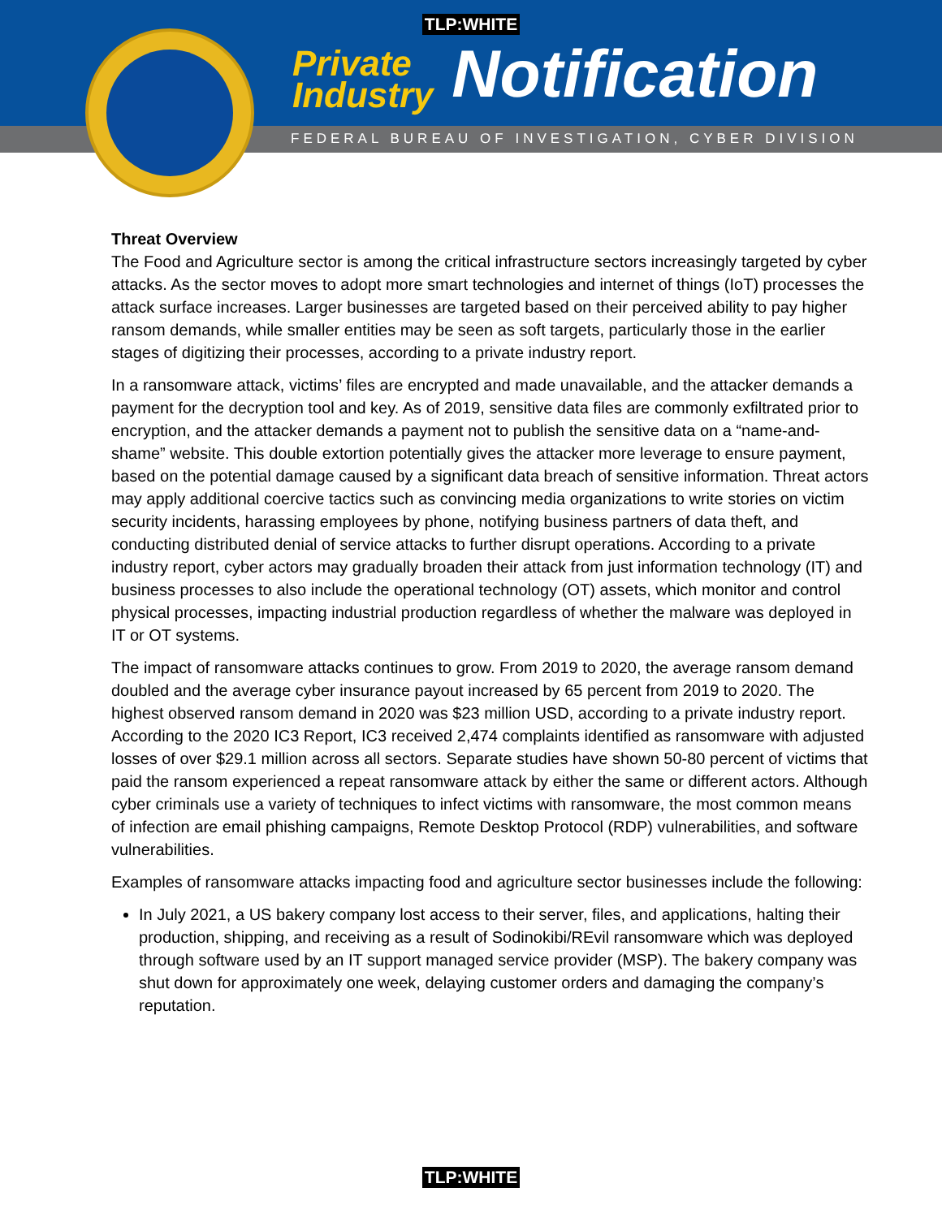TLP:WHITE
Private
Industry Notification
FEDERAL BUREAU OF INVESTIGATION, CYBER DIVISION
Threat Overview
The Food and Agriculture sector is among the critical infrastructure sectors increasingly targeted by cyber attacks. As the sector moves to adopt more smart technologies and internet of things (IoT) processes the attack surface increases. Larger businesses are targeted based on their perceived ability to pay higher ransom demands, while smaller entities may be seen as soft targets, particularly those in the earlier stages of digitizing their processes, according to a private industry report.
In a ransomware attack, victims’ files are encrypted and made unavailable, and the attacker demands a payment for the decryption tool and key. As of 2019, sensitive data files are commonly exfiltrated prior to encryption, and the attacker demands a payment not to publish the sensitive data on a “name-and-shame” website. This double extortion potentially gives the attacker more leverage to ensure payment, based on the potential damage caused by a significant data breach of sensitive information. Threat actors may apply additional coercive tactics such as convincing media organizations to write stories on victim security incidents, harassing employees by phone, notifying business partners of data theft, and conducting distributed denial of service attacks to further disrupt operations. According to a private industry report, cyber actors may gradually broaden their attack from just information technology (IT) and business processes to also include the operational technology (OT) assets, which monitor and control physical processes, impacting industrial production regardless of whether the malware was deployed in IT or OT systems.
The impact of ransomware attacks continues to grow. From 2019 to 2020, the average ransom demand doubled and the average cyber insurance payout increased by 65 percent from 2019 to 2020. The highest observed ransom demand in 2020 was $23 million USD, according to a private industry report. According to the 2020 IC3 Report, IC3 received 2,474 complaints identified as ransomware with adjusted losses of over $29.1 million across all sectors. Separate studies have shown 50-80 percent of victims that paid the ransom experienced a repeat ransomware attack by either the same or different actors. Although cyber criminals use a variety of techniques to infect victims with ransomware, the most common means of infection are email phishing campaigns, Remote Desktop Protocol (RDP) vulnerabilities, and software vulnerabilities.
Examples of ransomware attacks impacting food and agriculture sector businesses include the following:
In July 2021, a US bakery company lost access to their server, files, and applications, halting their production, shipping, and receiving as a result of Sodinokibi/REvil ransomware which was deployed through software used by an IT support managed service provider (MSP). The bakery company was shut down for approximately one week, delaying customer orders and damaging the company’s reputation.
TLP:WHITE